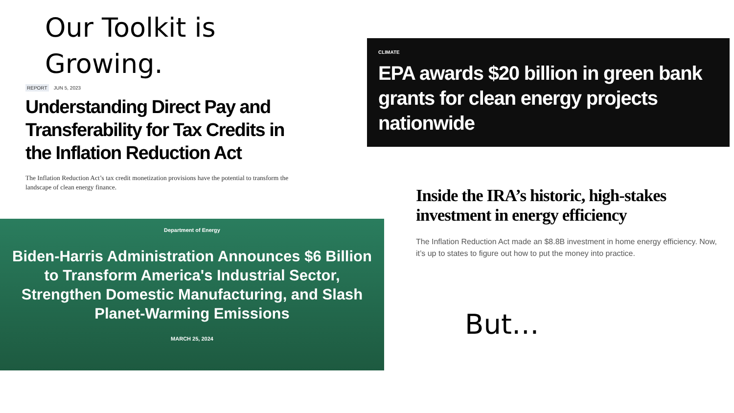Our Toolkit is
Growing.
REPORT JUN 5, 2023
Understanding Direct Pay and Transferability for Tax Credits in the Inflation Reduction Act
The Inflation Reduction Act’s tax credit monetization provisions have the potential to transform the landscape of clean energy finance.
Department of Energy
Biden-Harris Administration Announces $6 Billion to Transform America's Industrial Sector, Strengthen Domestic Manufacturing, and Slash Planet-Warming Emissions
MARCH 25, 2024
CLIMATE
EPA awards $20 billion in green bank grants for clean energy projects nationwide
Inside the IRA’s historic, high-stakes investment in energy efficiency
The Inflation Reduction Act made an $8.8B investment in home energy efficiency. Now, it’s up to states to figure out how to put the money into practice.
But…